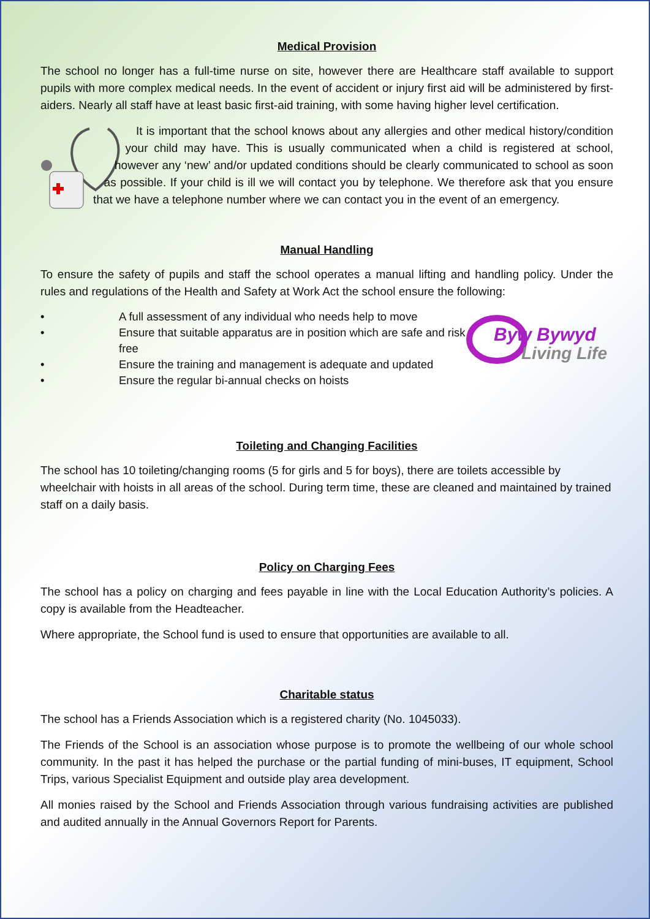Medical Provision
The school no longer has a full-time nurse on site, however there are Healthcare staff available to support pupils with more complex medical needs. In the event of accident or injury first aid will be administered by first-aiders. Nearly all staff have at least basic first-aid training, with some having higher level certification.
It is important that the school knows about any allergies and other medical history/condition your child may have. This is usually communicated when a child is registered at school, however any ‘new’ and/or updated conditions should be clearly communicated to school as soon as possible. If your child is ill we will contact you by telephone. We therefore ask that you ensure that we have a telephone number where we can contact you in the event of an emergency.
Manual Handling
To ensure the safety of pupils and staff the school operates a manual lifting and handling policy. Under the rules and regulations of the Health and Safety at Work Act the school ensure the following:
Byw Bywyd
Living Life
• A full assessment of any individual who needs help to move
• Ensure that suitable apparatus are in position which are safe and risk
free
• Ensure the training and management is adequate and updated
• Ensure the regular bi-annual checks on hoists
Toileting and Changing Facilities
The school has 10 toileting/changing rooms (5 for girls and 5 for boys), there are toilets accessible by wheelchair with hoists in all areas of the school. During term time, these are cleaned and maintained by trained staff on a daily basis.
Policy on Charging Fees
The school has a policy on charging and fees payable in line with the Local Education Authority’s policies. A copy is available from the Headteacher.
Where appropriate, the School fund is used to ensure that opportunities are available to all.
Charitable status
The school has a Friends Association which is a registered charity (No. 1045033).
The Friends of the School is an association whose purpose is to promote the wellbeing of our whole school community. In the past it has helped the purchase or the partial funding of mini-buses, IT equipment, School Trips, various Specialist Equipment and outside play area development.
All monies raised by the School and Friends Association through various fundraising activities are published and audited annually in the Annual Governors Report for Parents.